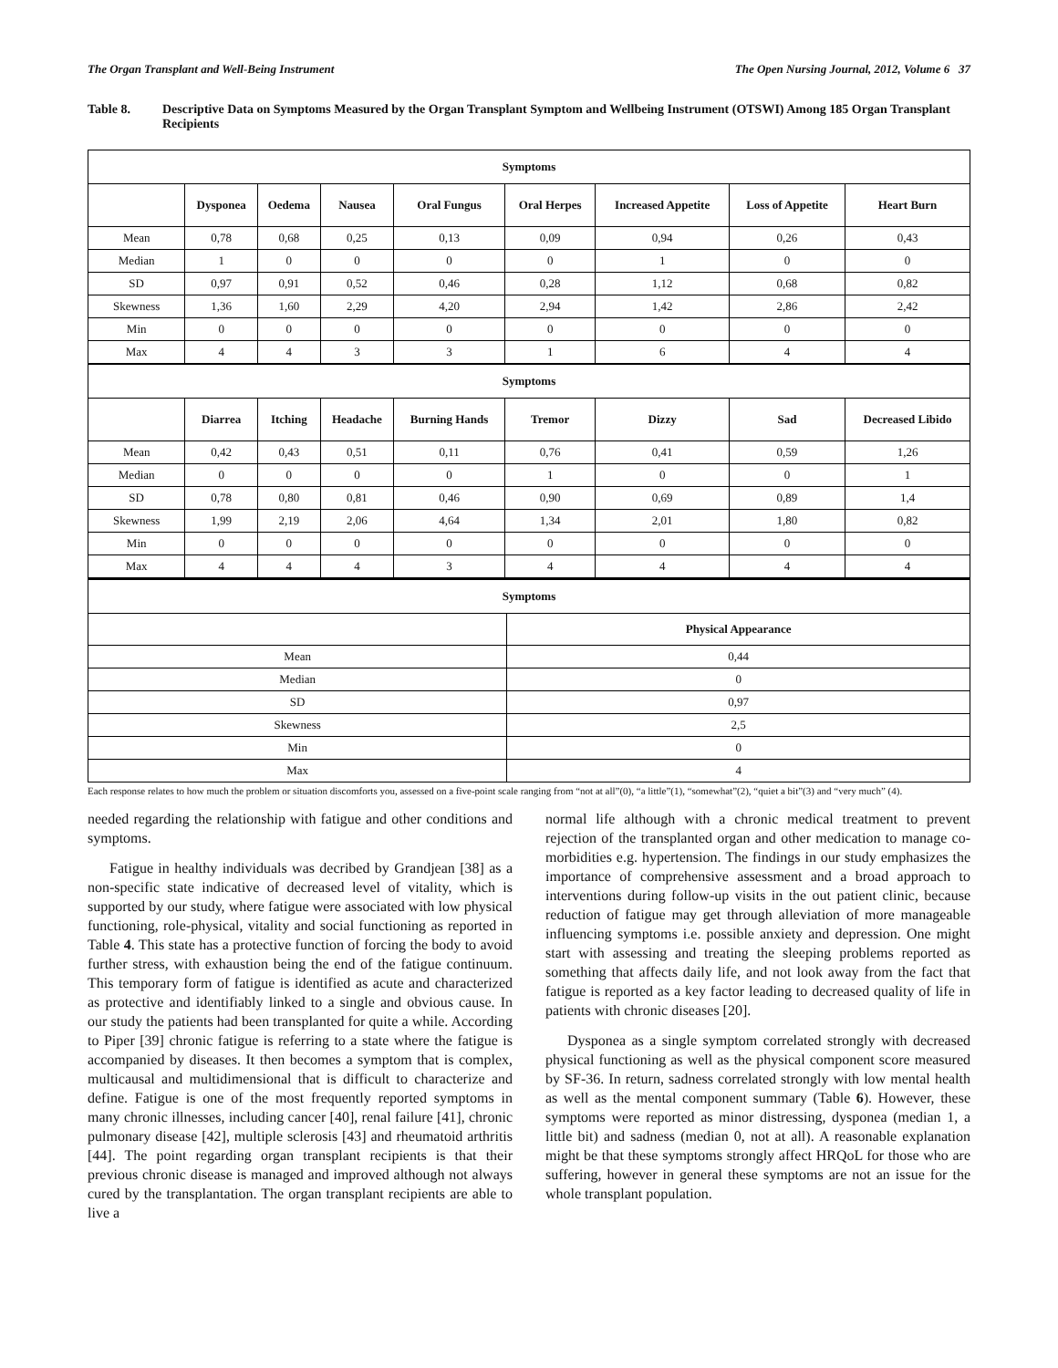The Organ Transplant and Well-Being Instrument The Open Nursing Journal, 2012, Volume 6 37
Table 8. Descriptive Data on Symptoms Measured by the Organ Transplant Symptom and Wellbeing Instrument (OTSWI) Among 185 Organ Transplant Recipients
| Symptoms | | | | | | | | |
| --- | --- | --- | --- | --- | --- | --- | --- | --- |
| | Dysponea | Oedema | Nausea | Oral Fungus | Oral Herpes | Increased Appetite | Loss of Appetite | Heart Burn |
| Mean | 0,78 | 0,68 | 0,25 | 0,13 | 0,09 | 0,94 | 0,26 | 0,43 |
| Median | 1 | 0 | 0 | 0 | 0 | 1 | 0 | 0 |
| SD | 0,97 | 0,91 | 0,52 | 0,46 | 0,28 | 1,12 | 0,68 | 0,82 |
| Skewness | 1,36 | 1,60 | 2,29 | 4,20 | 2,94 | 1,42 | 2,86 | 2,42 |
| Min | 0 | 0 | 0 | 0 | 0 | 0 | 0 | 0 |
| Max | 4 | 4 | 3 | 3 | 1 | 6 | 4 | 4 |
| Symptoms | | | | | | | | |
| | Diarrea | Itching | Headache | Burning Hands | Tremor | Dizzy | Sad | Decreased Libido |
| Mean | 0,42 | 0,43 | 0,51 | 0,11 | 0,76 | 0,41 | 0,59 | 1,26 |
| Median | 0 | 0 | 0 | 0 | 1 | 0 | 0 | 1 |
| SD | 0,78 | 0,80 | 0,81 | 0,46 | 0,90 | 0,69 | 0,89 | 1,4 |
| Skewness | 1,99 | 2,19 | 2,06 | 4,64 | 1,34 | 2,01 | 1,80 | 0,82 |
| Min | 0 | 0 | 0 | 0 | 0 | 0 | 0 | 0 |
| Max | 4 | 4 | 4 | 3 | 4 | 4 | 4 | 4 |
| Symptoms | |
| --- | --- |
| | Physical Appearance |
| Mean | 0,44 |
| Median | 0 |
| SD | 0,97 |
| Skewness | 2,5 |
| Min | 0 |
| Max | 4 |
Each response relates to how much the problem or situation discomforts you, assessed on a five-point scale ranging from “not at all”(0), “a little”(1), “somewhat”(2), “quiet a bit”(3) and “very much” (4).
needed regarding the relationship with fatigue and other conditions and symptoms.
Fatigue in healthy individuals was decribed by Grandjean [38] as a non-specific state indicative of decreased level of vitality, which is supported by our study, where fatigue were associated with low physical functioning, role-physical, vitality and social functioning as reported in Table 4. This state has a protective function of forcing the body to avoid further stress, with exhaustion being the end of the fatigue continuum. This temporary form of fatigue is identified as acute and characterized as protective and identifiably linked to a single and obvious cause. In our study the patients had been transplanted for quite a while. According to Piper [39] chronic fatigue is referring to a state where the fatigue is accompanied by diseases. It then becomes a symptom that is complex, multicausal and multidimensional that is difficult to characterize and define. Fatigue is one of the most frequently reported symptoms in many chronic illnesses, including cancer [40], renal failure [41], chronic pulmonary disease [42], multiple sclerosis [43] and rheumatoid arthritis [44]. The point regarding organ transplant recipients is that their previous chronic disease is managed and improved although not always cured by the transplantation. The organ transplant recipients are able to live a
normal life although with a chronic medical treatment to prevent rejection of the transplanted organ and other medication to manage co-morbidities e.g. hypertension. The findings in our study emphasizes the importance of comprehensive assessment and a broad approach to interventions during follow-up visits in the out patient clinic, because reduction of fatigue may get through alleviation of more manageable influencing symptoms i.e. possible anxiety and depression. One might start with assessing and treating the sleeping problems reported as something that affects daily life, and not look away from the fact that fatigue is reported as a key factor leading to decreased quality of life in patients with chronic diseases [20].
Dysponea as a single symptom correlated strongly with decreased physical functioning as well as the physical component score measured by SF-36. In return, sadness correlated strongly with low mental health as well as the mental component summary (Table 6). However, these symptoms were reported as minor distressing, dysponea (median 1, a little bit) and sadness (median 0, not at all). A reasonable explanation might be that these symptoms strongly affect HRQoL for those who are suffering, however in general these symptoms are not an issue for the whole transplant population.